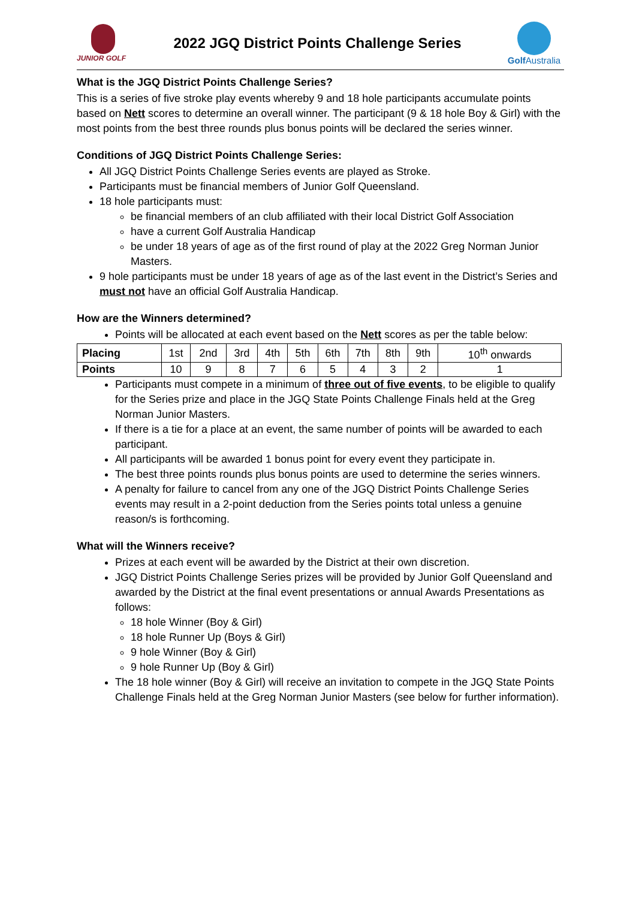JUNIOR GOLF
2022 JGQ District Points Challenge Series
Golf Australia
What is the JGQ District Points Challenge Series?
This is a series of five stroke play events whereby 9 and 18 hole participants accumulate points based on Nett scores to determine an overall winner. The participant (9 & 18 hole Boy & Girl) with the most points from the best three rounds plus bonus points will be declared the series winner.
Conditions of JGQ District Points Challenge Series:
All JGQ District Points Challenge Series events are played as Stroke.
Participants must be financial members of Junior Golf Queensland.
18 hole participants must:
be financial members of an club affiliated with their local District Golf Association
have a current Golf Australia Handicap
be under 18 years of age as of the first round of play at the 2022 Greg Norman Junior Masters.
9 hole participants must be under 18 years of age as of the last event in the District’s Series and must not have an official Golf Australia Handicap.
How are the Winners determined?
Points will be allocated at each event based on the Nett scores as per the table below:
| Placing | 1st | 2nd | 3rd | 4th | 5th | 6th | 7th | 8th | 9th | 10<sup>th</sup> onwards |
| Points | 10 | 9 | 8 | 7 | 6 | 5 | 4 | 3 | 2 | 1 |
Participants must compete in a minimum of three out of five events, to be eligible to qualify for the Series prize and place in the JGQ State Points Challenge Finals held at the Greg Norman Junior Masters.
If there is a tie for a place at an event, the same number of points will be awarded to each participant.
All participants will be awarded 1 bonus point for every event they participate in.
The best three points rounds plus bonus points are used to determine the series winners.
A penalty for failure to cancel from any one of the JGQ District Points Challenge Series events may result in a 2-point deduction from the Series points total unless a genuine reason/s is forthcoming.
What will the Winners receive?
Prizes at each event will be awarded by the District at their own discretion.
JGQ District Points Challenge Series prizes will be provided by Junior Golf Queensland and awarded by the District at the final event presentations or annual Awards Presentations as follows:
18 hole Winner (Boy & Girl)
18 hole Runner Up (Boys & Girl)
9 hole Winner (Boy & Girl)
9 hole Runner Up (Boy & Girl)
The 18 hole winner (Boy & Girl) will receive an invitation to compete in the JGQ State Points Challenge Finals held at the Greg Norman Junior Masters (see below for further information).